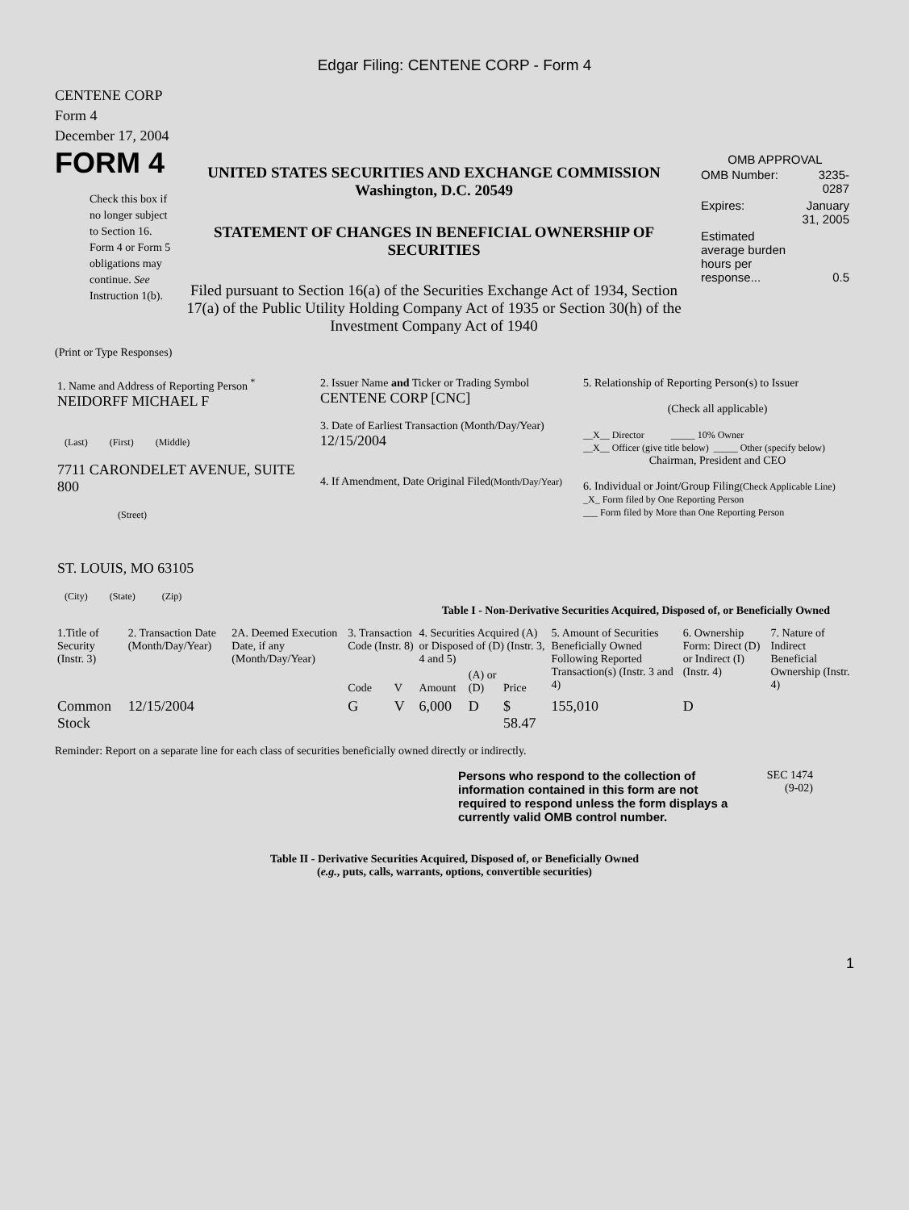Edgar Filing: CENTENE CORP - Form 4
CENTENE CORP
Form 4
December 17, 2004
FORM 4
Check this box if no longer subject to Section 16. Form 4 or Form 5 obligations may continue. See Instruction 1(b).
UNITED STATES SECURITIES AND EXCHANGE COMMISSION
Washington, D.C. 20549
STATEMENT OF CHANGES IN BENEFICIAL OWNERSHIP OF SECURITIES
Filed pursuant to Section 16(a) of the Securities Exchange Act of 1934, Section 17(a) of the Public Utility Holding Company Act of 1935 or Section 30(h) of the Investment Company Act of 1940
OMB APPROVAL
| OMB Number: | 3235-0287 |
| Expires: | January 31, 2005 |
| Estimated average burden hours per response... | 0.5 |
(Print or Type Responses)
| 1. Name and Address of Reporting Person <sup>*</sup> NEIDORFF MICHAEL F (Last) (First) (Middle) 7711 CARONDELET AVENUE, SUITE 800 (Street) ST. LOUIS, MO 63105 (City) (State) (Zip) | 2. Issuer Name and Ticker or Trading Symbol CENTENE CORP [CNC] 3. Date of Earliest Transaction (Month/Day/Year) 12/15/2004 4. If Amendment, Date Original Filed (Month/Day/Year) | 5. Relationship of Reporting Person(s) to Issuer (Check all applicable) __X__ Director _____ 10% Owner __X__ Officer (give title below) _____ Other (specify below) Chairman, President and CEO 6. Individual or Joint/Group Filing (Check Applicable Line) _X_ Form filed by One Reporting Person ___ Form filed by More than One Reporting Person |
Table I - Non-Derivative Securities Acquired, Disposed of, or Beneficially Owned
| 1.Title of Security (Instr. 3) | 2. Transaction Date (Month/Day/Year) | 2A. Deemed Execution Date, if any (Month/Day/Year) | 3. Transaction Code (Instr. 8) | | 4. Securities Acquired (A) or Disposed of (D) (Instr. 3, 4 and 5) | | | 5. Amount of Securities Beneficially Owned Following Reported Transaction(s) (Instr. 3 and 4) | 6. Ownership Form: Direct (D) or Indirect (I) (Instr. 4) | 7. Nature of Indirect Beneficial Ownership (Instr. 4) |
| --- | --- | --- | --- | --- | --- | --- | --- | --- | --- | --- |
| | | | Code | V | Amount | (A) or (D) | Price | | | |
| Common Stock | 12/15/2004 | | G | V | 6,000 | D | $ 58.47 | 155,010 | D | |
Reminder: Report on a separate line for each class of securities beneficially owned directly or indirectly.
Persons who respond to the collection of information contained in this form are not required to respond unless the form displays a currently valid OMB control number.
SEC 1474
(9-02)
Table II - Derivative Securities Acquired, Disposed of, or Beneficially Owned
(e.g., puts, calls, warrants, options, convertible securities)
1